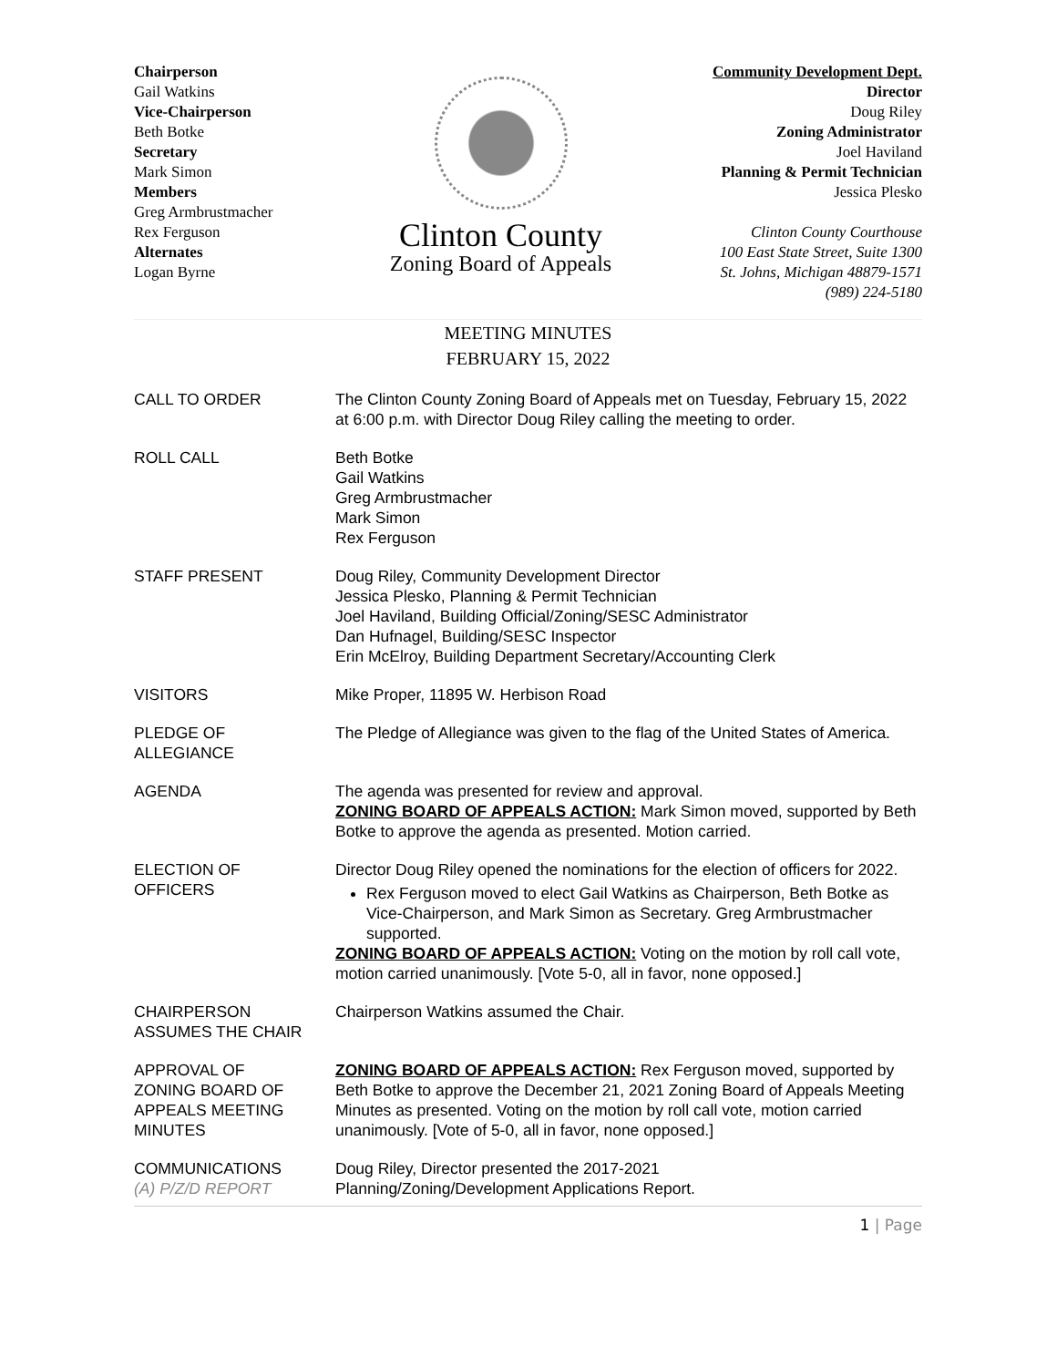Chairperson
Gail Watkins
Vice-Chairperson
Beth Botke
Secretary
Mark Simon
Members
Greg Armbrustmacher
Rex Ferguson
Alternates
Logan Byrne
Clinton County
Zoning Board of Appeals
Community Development Dept.
Director
Doug Riley
Zoning Administrator
Joel Haviland
Planning & Permit Technician
Jessica Plesko
Clinton County Courthouse
100 East State Street, Suite 1300
St. Johns, Michigan 48879-1571
(989) 224-5180
MEETING MINUTES
FEBRUARY 15, 2022
CALL TO ORDER The Clinton County Zoning Board of Appeals met on Tuesday, February 15, 2022 at 6:00 p.m. with Director Doug Riley calling the meeting to order.
ROLL CALL Beth Botke
Gail Watkins
Greg Armbrustmacher
Mark Simon
Rex Ferguson
STAFF PRESENT Doug Riley, Community Development Director
Jessica Plesko, Planning & Permit Technician
Joel Haviland, Building Official/Zoning/SESC Administrator
Dan Hufnagel, Building/SESC Inspector
Erin McElroy, Building Department Secretary/Accounting Clerk
VISITORS Mike Proper, 11895 W. Herbison Road
PLEDGE OF
ALLEGIANCE
The Pledge of Allegiance was given to the flag of the United States of America.
AGENDA The agenda was presented for review and approval.
ZONING BOARD OF APPEALS ACTION: Mark Simon moved, supported by Beth Botke to approve the agenda as presented. Motion carried.
ELECTION OF
OFFICERS
Director Doug Riley opened the nominations for the election of officers for 2022.
Rex Ferguson moved to elect Gail Watkins as Chairperson, Beth Botke as Vice-Chairperson, and Mark Simon as Secretary. Greg Armbrustmacher supported.
ZONING BOARD OF APPEALS ACTION: Voting on the motion by roll call vote, motion carried unanimously. [Vote 5-0, all in favor, none opposed.]
CHAIRPERSON
ASSUMES THE CHAIR
Chairperson Watkins assumed the Chair.
APPROVAL OF
ZONING BOARD OF
APPEALS MEETING
MINUTES
ZONING BOARD OF APPEALS ACTION: Rex Ferguson moved, supported by Beth Botke to approve the December 21, 2021 Zoning Board of Appeals Meeting Minutes as presented. Voting on the motion by roll call vote, motion carried unanimously. [Vote of 5-0, all in favor, none opposed.]
COMMUNICATIONS
(A) P/Z/D REPORT
Doug Riley, Director presented the 2017-2021
Planning/Zoning/Development Applications Report.
1 | Page